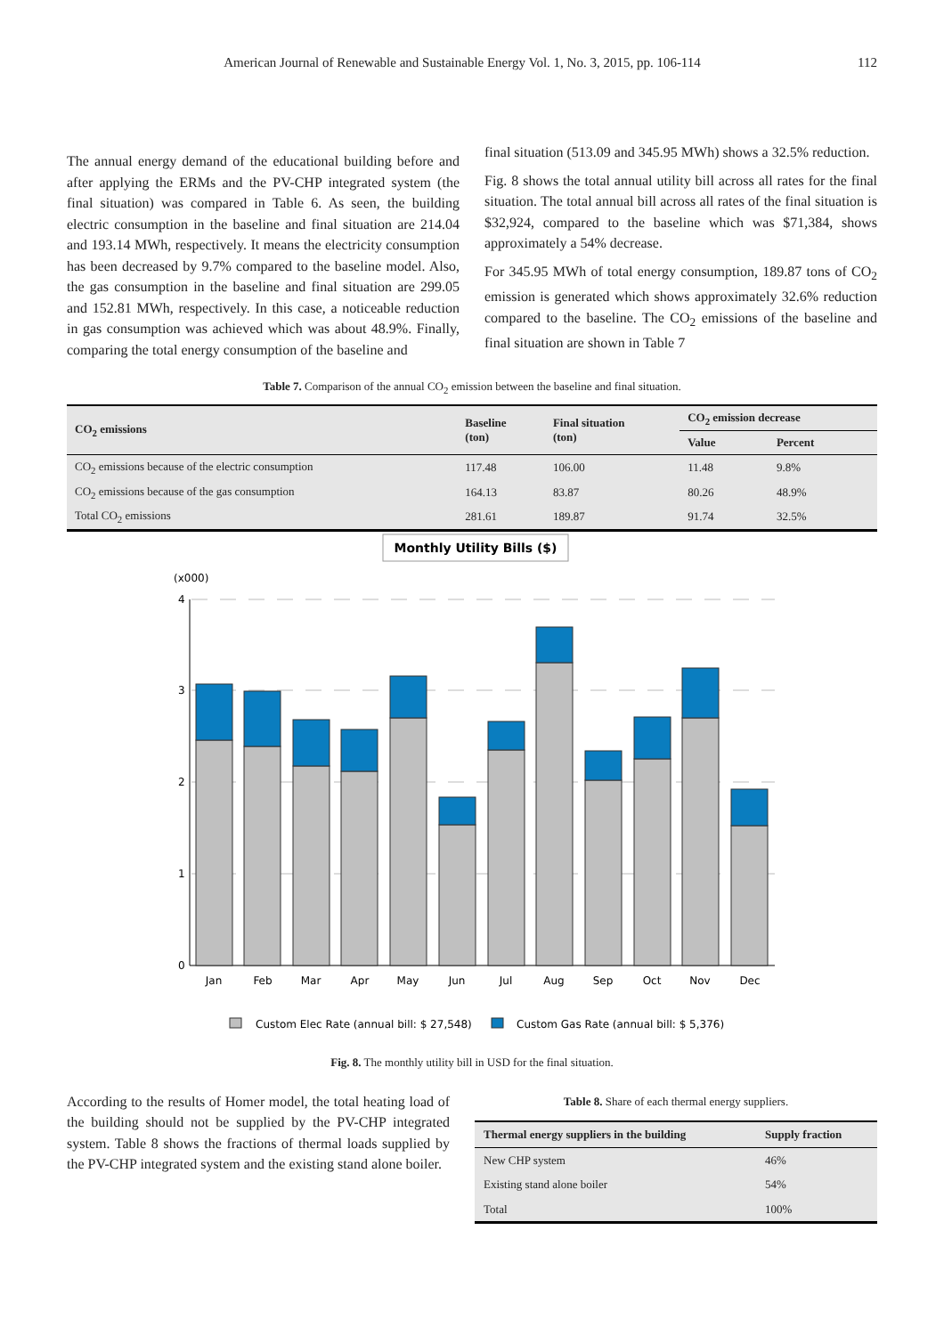American Journal of Renewable and Sustainable Energy Vol. 1, No. 3, 2015, pp. 106-114
112
The annual energy demand of the educational building before and after applying the ERMs and the PV-CHP integrated system (the final situation) was compared in Table 6. As seen, the building electric consumption in the baseline and final situation are 214.04 and 193.14 MWh, respectively. It means the electricity consumption has been decreased by 9.7% compared to the baseline model. Also, the gas consumption in the baseline and final situation are 299.05 and 152.81 MWh, respectively. In this case, a noticeable reduction in gas consumption was achieved which was about 48.9%. Finally, comparing the total energy consumption of the baseline and
final situation (513.09 and 345.95 MWh) shows a 32.5% reduction.
Fig. 8 shows the total annual utility bill across all rates for the final situation. The total annual bill across all rates of the final situation is $32,924, compared to the baseline which was $71,384, shows approximately a 54% decrease.
For 345.95 MWh of total energy consumption, 189.87 tons of CO<sub>2</sub> emission is generated which shows approximately 32.6% reduction compared to the baseline. The CO<sub>2</sub> emissions of the baseline and final situation are shown in Table 7
Table 7. Comparison of the annual CO<sub>2</sub> emission between the baseline and final situation.
| CO<sub>2</sub> emissions | Baseline (ton) | Final situation (ton) | CO<sub>2</sub> emission decrease | |
| --- | --- | --- | --- | --- |
| | | | Value | Percent |
| CO<sub>2</sub> emissions because of the electric consumption | 117.48 | 106.00 | 11.48 | 9.8% |
| CO<sub>2</sub> emissions because of the gas consumption | 164.13 | 83.87 | 80.26 | 48.9% |
| Total CO<sub>2</sub> emissions | 281.61 | 189.87 | 91.74 | 32.5% |
Monthly Utility Bills ($)
(x000)
4
3
2
1
0
Jan
Feb
Mar
Apr
May
Jun
Jul
Aug
Sep
Oct
Nov
Dec
Custom Elec Rate (annual bill: $ 27,548)
Custom Gas Rate (annual bill: $ 5,376)
Fig. 8. The monthly utility bill in USD for the final situation.
According to the results of Homer model, the total heating load of the building should not be supplied by the PV-CHP integrated system. Table 8 shows the fractions of thermal loads supplied by the PV-CHP integrated system and the existing stand alone boiler.
Table 8. Share of each thermal energy suppliers.
| Thermal energy suppliers in the building | Supply fraction |
| --- | --- |
| New CHP system | 46% |
| Existing stand alone boiler | 54% |
| Total | 100% |